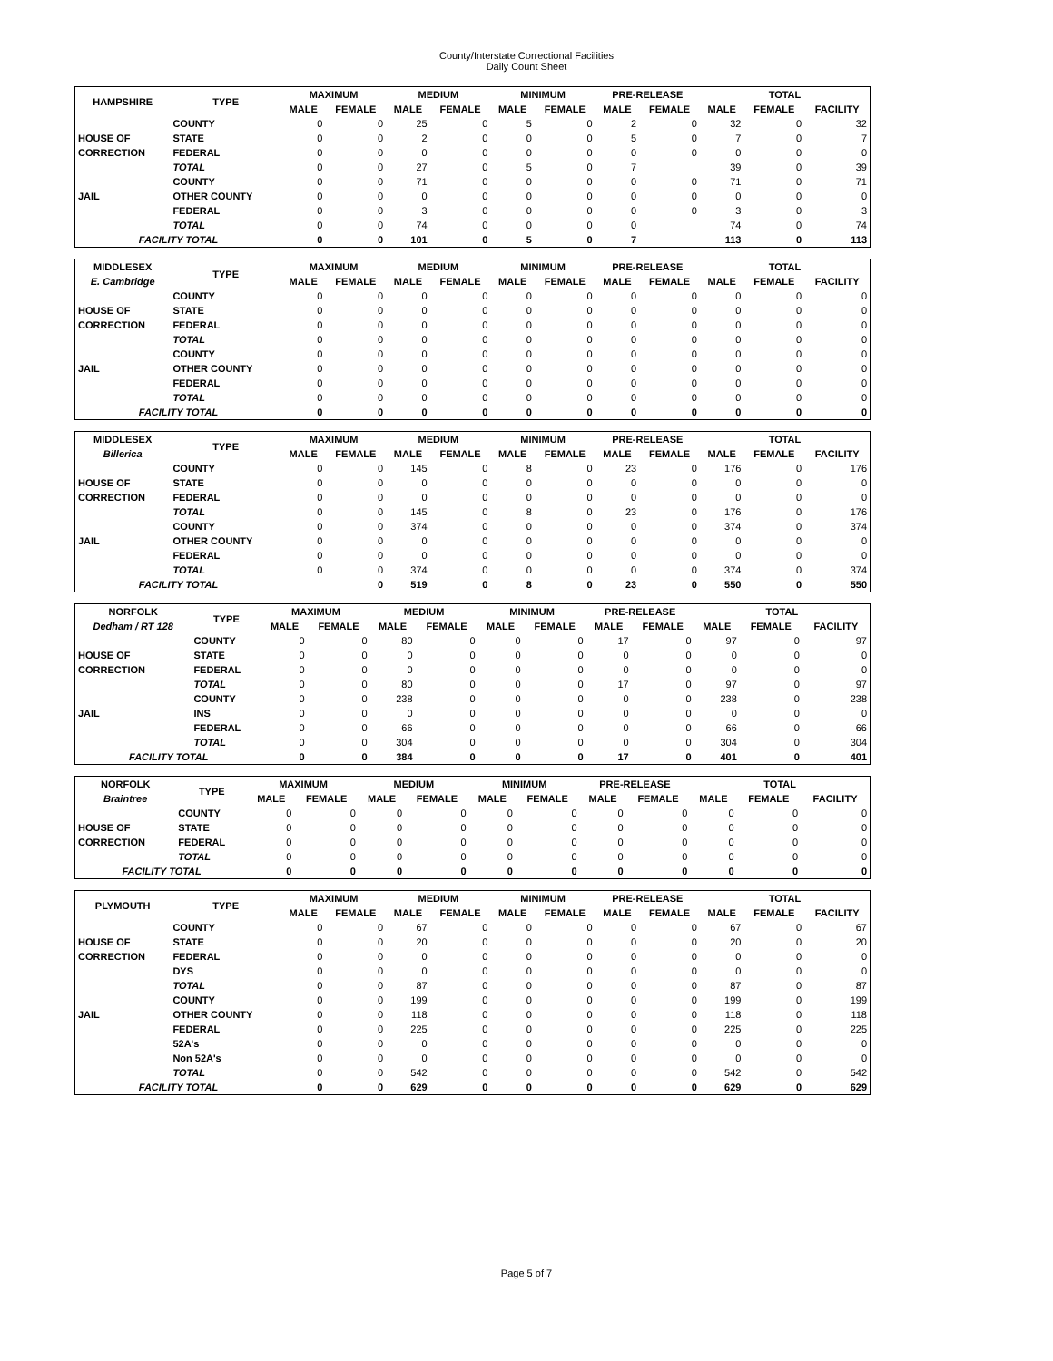County/Interstate Correctional Facilities
Daily Count Sheet
| HAMPSHIRE | TYPE | MAXIMUM | | MEDIUM | | MINIMUM | | PRE-RELEASE | | TOTAL | | |
| --- | --- | --- | --- | --- | --- | --- | --- | --- | --- | --- | --- | --- |
| | | MALE | FEMALE | MALE | FEMALE | MALE | FEMALE | MALE | FEMALE | MALE | FEMALE | FACILITY |
| | COUNTY | 0 | 0 | 25 | 0 | 5 | 0 | 2 | 0 | 32 | 0 | 32 |
| HOUSE OF | STATE | 0 | 0 | 2 | 0 | 0 | 0 | 5 | 0 | 7 | 0 | 7 |
| CORRECTION | FEDERAL | 0 | 0 | 0 | 0 | 0 | 0 | 0 | 0 | 0 | 0 | 0 |
| | TOTAL | 0 | 0 | 27 | 0 | 5 | 0 | 7 | | 39 | 0 | 39 |
| | COUNTY | 0 | 0 | 71 | 0 | 0 | 0 | 0 | 0 | 71 | 0 | 71 |
| JAIL | OTHER COUNTY | 0 | 0 | 0 | 0 | 0 | 0 | 0 | 0 | 0 | 0 | 0 |
| | FEDERAL | 0 | 0 | 3 | 0 | 0 | 0 | 0 | 0 | 3 | 0 | 3 |
| | TOTAL | 0 | 0 | 74 | 0 | 0 | 0 | 0 | | 74 | 0 | 74 |
| FACILITY TOTAL | | 0 | 0 | 101 | 0 | 5 | 0 | 7 | | 113 | 0 | 113 |
| MIDDLESEX | TYPE | MAXIMUM | | MEDIUM | | MINIMUM | | PRE-RELEASE | | TOTAL | | |
| --- | --- | --- | --- | --- | --- | --- | --- | --- | --- | --- | --- | --- |
| E. Cambridge | | MALE | FEMALE | MALE | FEMALE | MALE | FEMALE | MALE | FEMALE | MALE | FEMALE | FACILITY |
| | COUNTY | 0 | 0 | 0 | 0 | 0 | 0 | 0 | 0 | 0 | 0 | 0 |
| HOUSE OF | STATE | 0 | 0 | 0 | 0 | 0 | 0 | 0 | 0 | 0 | 0 | 0 |
| CORRECTION | FEDERAL | 0 | 0 | 0 | 0 | 0 | 0 | 0 | 0 | 0 | 0 | 0 |
| | TOTAL | 0 | 0 | 0 | 0 | 0 | 0 | 0 | 0 | 0 | 0 | 0 |
| | COUNTY | 0 | 0 | 0 | 0 | 0 | 0 | 0 | 0 | 0 | 0 | 0 |
| JAIL | OTHER COUNTY | 0 | 0 | 0 | 0 | 0 | 0 | 0 | 0 | 0 | 0 | 0 |
| | FEDERAL | 0 | 0 | 0 | 0 | 0 | 0 | 0 | 0 | 0 | 0 | 0 |
| | TOTAL | 0 | 0 | 0 | 0 | 0 | 0 | 0 | 0 | 0 | 0 | 0 |
| FACILITY TOTAL | | 0 | 0 | 0 | 0 | 0 | 0 | 0 | 0 | 0 | 0 | 0 |
| MIDDLESEX | TYPE | MAXIMUM | | MEDIUM | | MINIMUM | | PRE-RELEASE | | TOTAL | | |
| --- | --- | --- | --- | --- | --- | --- | --- | --- | --- | --- | --- | --- |
| Billerica | | MALE | FEMALE | MALE | FEMALE | MALE | FEMALE | MALE | FEMALE | MALE | FEMALE | FACILITY |
| | COUNTY | 0 | 0 | 145 | 0 | 8 | 0 | 23 | 0 | 176 | 0 | 176 |
| HOUSE OF | STATE | 0 | 0 | 0 | 0 | 0 | 0 | 0 | 0 | 0 | 0 | 0 |
| CORRECTION | FEDERAL | 0 | 0 | 0 | 0 | 0 | 0 | 0 | 0 | 0 | 0 | 0 |
| | TOTAL | 0 | 0 | 145 | 0 | 8 | 0 | 23 | 0 | 176 | 0 | 176 |
| | COUNTY | 0 | 0 | 374 | 0 | 0 | 0 | 0 | 0 | 374 | 0 | 374 |
| JAIL | OTHER COUNTY | 0 | 0 | 0 | 0 | 0 | 0 | 0 | 0 | 0 | 0 | 0 |
| | FEDERAL | 0 | 0 | 0 | 0 | 0 | 0 | 0 | 0 | 0 | 0 | 0 |
| | TOTAL | 0 | 0 | 374 | 0 | 0 | 0 | 0 | 0 | 374 | 0 | 374 |
| FACILITY TOTAL | | | 0 | 519 | 0 | 8 | 0 | 23 | 0 | 550 | 0 | 550 |
| NORFOLK | TYPE | MAXIMUM | | MEDIUM | | MINIMUM | | PRE-RELEASE | | TOTAL | | |
| --- | --- | --- | --- | --- | --- | --- | --- | --- | --- | --- | --- | --- |
| Dedham / RT 128 | | MALE | FEMALE | MALE | FEMALE | MALE | FEMALE | MALE | FEMALE | MALE | FEMALE | FACILITY |
| | COUNTY | 0 | 0 | 80 | 0 | 0 | 0 | 17 | 0 | 97 | 0 | 97 |
| HOUSE OF | STATE | 0 | 0 | 0 | 0 | 0 | 0 | 0 | 0 | 0 | 0 | 0 |
| CORRECTION | FEDERAL | 0 | 0 | 0 | 0 | 0 | 0 | 0 | 0 | 0 | 0 | 0 |
| | TOTAL | 0 | 0 | 80 | 0 | 0 | 0 | 17 | 0 | 97 | 0 | 97 |
| | COUNTY | 0 | 0 | 238 | 0 | 0 | 0 | 0 | 0 | 238 | 0 | 238 |
| JAIL | INS | 0 | 0 | 0 | 0 | 0 | 0 | 0 | 0 | 0 | 0 | 0 |
| | FEDERAL | 0 | 0 | 66 | 0 | 0 | 0 | 0 | 0 | 66 | 0 | 66 |
| | TOTAL | 0 | 0 | 304 | 0 | 0 | 0 | 0 | 0 | 304 | 0 | 304 |
| FACILITY TOTAL | | 0 | 0 | 384 | 0 | 0 | 0 | 17 | 0 | 401 | 0 | 401 |
| NORFOLK | TYPE | MAXIMUM | | MEDIUM | | MINIMUM | | PRE-RELEASE | | TOTAL | | |
| --- | --- | --- | --- | --- | --- | --- | --- | --- | --- | --- | --- | --- |
| Braintree | | MALE | FEMALE | MALE | FEMALE | MALE | FEMALE | MALE | FEMALE | MALE | FEMALE | FACILITY |
| | COUNTY | 0 | 0 | 0 | 0 | 0 | 0 | 0 | 0 | 0 | 0 | 0 |
| HOUSE OF | STATE | 0 | 0 | 0 | 0 | 0 | 0 | 0 | 0 | 0 | 0 | 0 |
| CORRECTION | FEDERAL | 0 | 0 | 0 | 0 | 0 | 0 | 0 | 0 | 0 | 0 | 0 |
| | TOTAL | 0 | 0 | 0 | 0 | 0 | 0 | 0 | 0 | 0 | 0 | 0 |
| FACILITY TOTAL | | 0 | 0 | 0 | 0 | 0 | 0 | 0 | 0 | 0 | 0 | 0 |
| PLYMOUTH | TYPE | MAXIMUM | | MEDIUM | | MINIMUM | | PRE-RELEASE | | TOTAL | | |
| --- | --- | --- | --- | --- | --- | --- | --- | --- | --- | --- | --- | --- |
| | | MALE | FEMALE | MALE | FEMALE | MALE | FEMALE | MALE | FEMALE | MALE | FEMALE | FACILITY |
| | COUNTY | 0 | 0 | 67 | 0 | 0 | 0 | 0 | 0 | 67 | 0 | 67 |
| HOUSE OF | STATE | 0 | 0 | 20 | 0 | 0 | 0 | 0 | 0 | 20 | 0 | 20 |
| CORRECTION | FEDERAL | 0 | 0 | 0 | 0 | 0 | 0 | 0 | 0 | 0 | 0 | 0 |
| | DYS | 0 | 0 | 0 | 0 | 0 | 0 | 0 | 0 | 0 | 0 | 0 |
| | TOTAL | 0 | 0 | 87 | 0 | 0 | 0 | 0 | 0 | 87 | 0 | 87 |
| | COUNTY | 0 | 0 | 199 | 0 | 0 | 0 | 0 | 0 | 199 | 0 | 199 |
| JAIL | OTHER COUNTY | 0 | 0 | 118 | 0 | 0 | 0 | 0 | 0 | 118 | 0 | 118 |
| | FEDERAL | 0 | 0 | 225 | 0 | 0 | 0 | 0 | 0 | 225 | 0 | 225 |
| | 52A's | 0 | 0 | 0 | 0 | 0 | 0 | 0 | 0 | 0 | 0 | 0 |
| | Non 52A's | 0 | 0 | 0 | 0 | 0 | 0 | 0 | 0 | 0 | 0 | 0 |
| | TOTAL | 0 | 0 | 542 | 0 | 0 | 0 | 0 | 0 | 542 | 0 | 542 |
| FACILITY TOTAL | | 0 | 0 | 629 | 0 | 0 | 0 | 0 | 0 | 629 | 0 | 629 |
Page 5 of 7